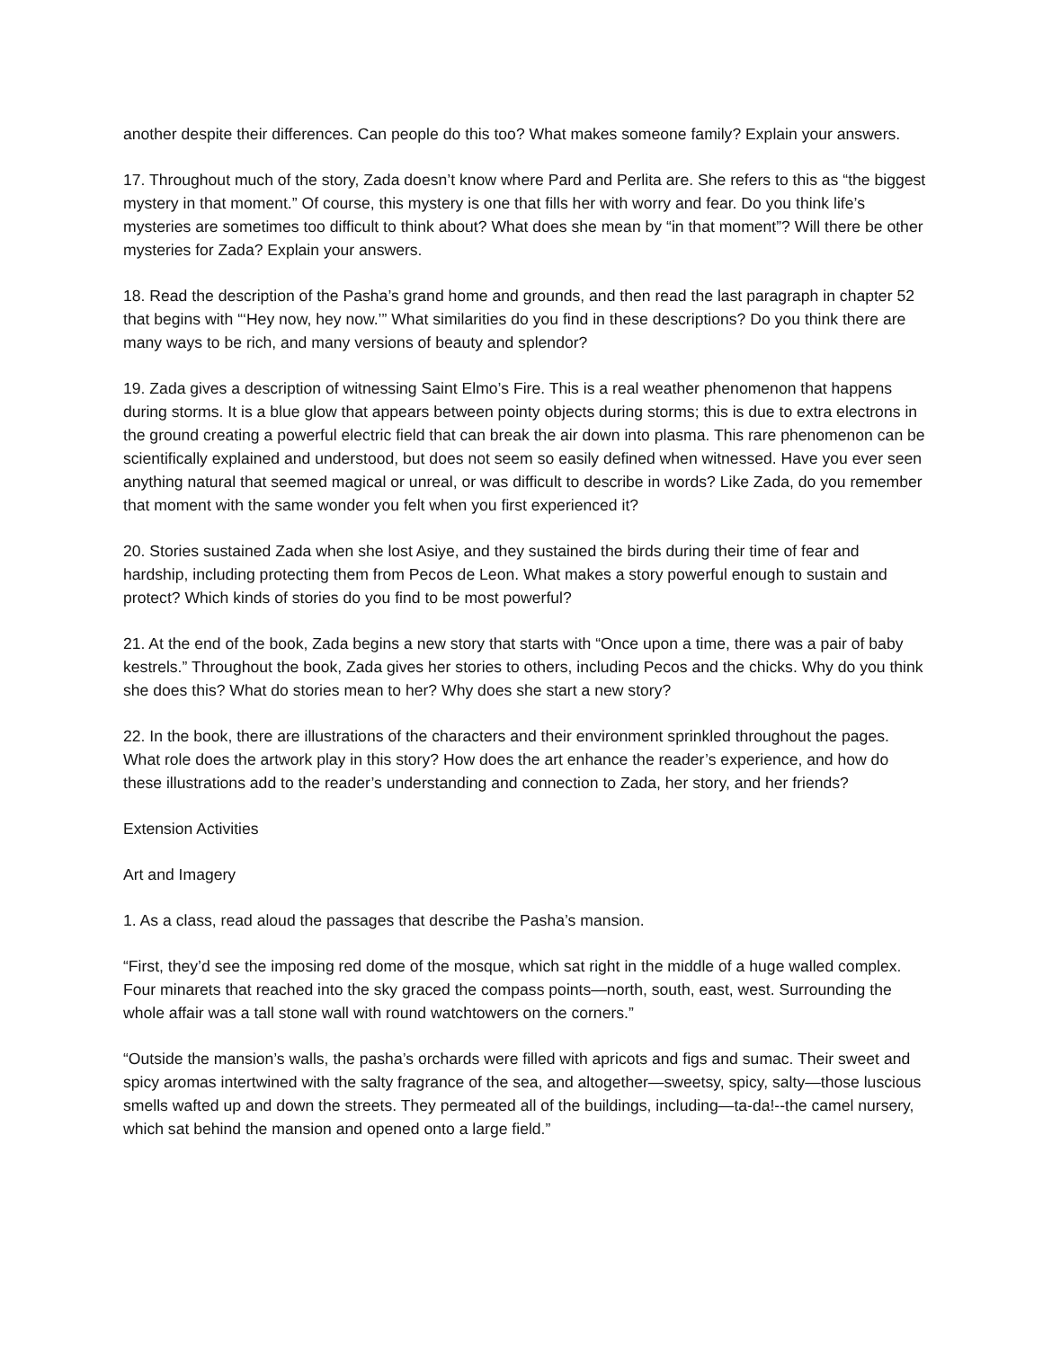another despite their differences. Can people do this too? What makes someone family? Explain your answers.
17. Throughout much of the story, Zada doesn’t know where Pard and Perlita are. She refers to this as “the biggest mystery in that moment.” Of course, this mystery is one that fills her with worry and fear. Do you think life’s mysteries are sometimes too difficult to think about? What does she mean by “in that moment”? Will there be other mysteries for Zada? Explain your answers.
18. Read the description of the Pasha’s grand home and grounds, and then read the last paragraph in chapter 52 that begins with “‘Hey now, hey now.’” What similarities do you find in these descriptions? Do you think there are many ways to be rich, and many versions of beauty and splendor?
19. Zada gives a description of witnessing Saint Elmo’s Fire. This is a real weather phenomenon that happens during storms. It is a blue glow that appears between pointy objects during storms; this is due to extra electrons in the ground creating a powerful electric field that can break the air down into plasma. This rare phenomenon can be scientifically explained and understood, but does not seem so easily defined when witnessed. Have you ever seen anything natural that seemed magical or unreal, or was difficult to describe in words? Like Zada, do you remember that moment with the same wonder you felt when you first experienced it?
20. Stories sustained Zada when she lost Asiye, and they sustained the birds during their time of fear and hardship, including protecting them from Pecos de Leon. What makes a story powerful enough to sustain and protect? Which kinds of stories do you find to be most powerful?
21. At the end of the book, Zada begins a new story that starts with “Once upon a time, there was a pair of baby kestrels.” Throughout the book, Zada gives her stories to others, including Pecos and the chicks. Why do you think she does this? What do stories mean to her? Why does she start a new story?
22. In the book, there are illustrations of the characters and their environment sprinkled throughout the pages. What role does the artwork play in this story? How does the art enhance the reader’s experience, and how do these illustrations add to the reader’s understanding and connection to Zada, her story, and her friends?
Extension Activities
Art and Imagery
1. As a class, read aloud the passages that describe the Pasha’s mansion.
“First, they’d see the imposing red dome of the mosque, which sat right in the middle of a huge walled complex. Four minarets that reached into the sky graced the compass points—north, south, east, west. Surrounding the whole affair was a tall stone wall with round watchtowers on the corners.”
“Outside the mansion’s walls, the pasha’s orchards were filled with apricots and figs and sumac. Their sweet and spicy aromas intertwined with the salty fragrance of the sea, and altogether—sweetsy, spicy, salty—those luscious smells wafted up and down the streets. They permeated all of the buildings, including—ta-da!--the camel nursery, which sat behind the mansion and opened onto a large field.”